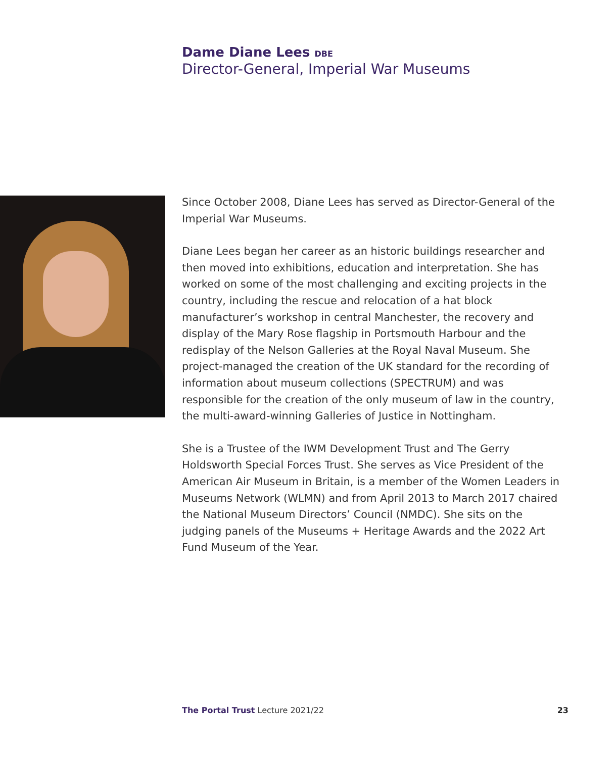Dame Diane Lees DBE
Director-General, Imperial War Museums
Since October 2008, Diane Lees has served as Director-General of the Imperial War Museums.
Diane Lees began her career as an historic buildings researcher and then moved into exhibitions, education and interpretation. She has worked on some of the most challenging and exciting projects in the country, including the rescue and relocation of a hat block manufacturer’s workshop in central Manchester, the recovery and display of the Mary Rose flagship in Portsmouth Harbour and the redisplay of the Nelson Galleries at the Royal Naval Museum. She project-managed the creation of the UK standard for the recording of information about museum collections (SPECTRUM) and was responsible for the creation of the only museum of law in the country, the multi-award-winning Galleries of Justice in Nottingham.
She is a Trustee of the IWM Development Trust and The Gerry Holdsworth Special Forces Trust. She serves as Vice President of the American Air Museum in Britain, is a member of the Women Leaders in Museums Network (WLMN) and from April 2013 to March 2017 chaired the National Museum Directors’ Council (NMDC). She sits on the judging panels of the Museums + Heritage Awards and the 2022 Art Fund Museum of the Year.
The Portal Trust Lecture 2021/22 23